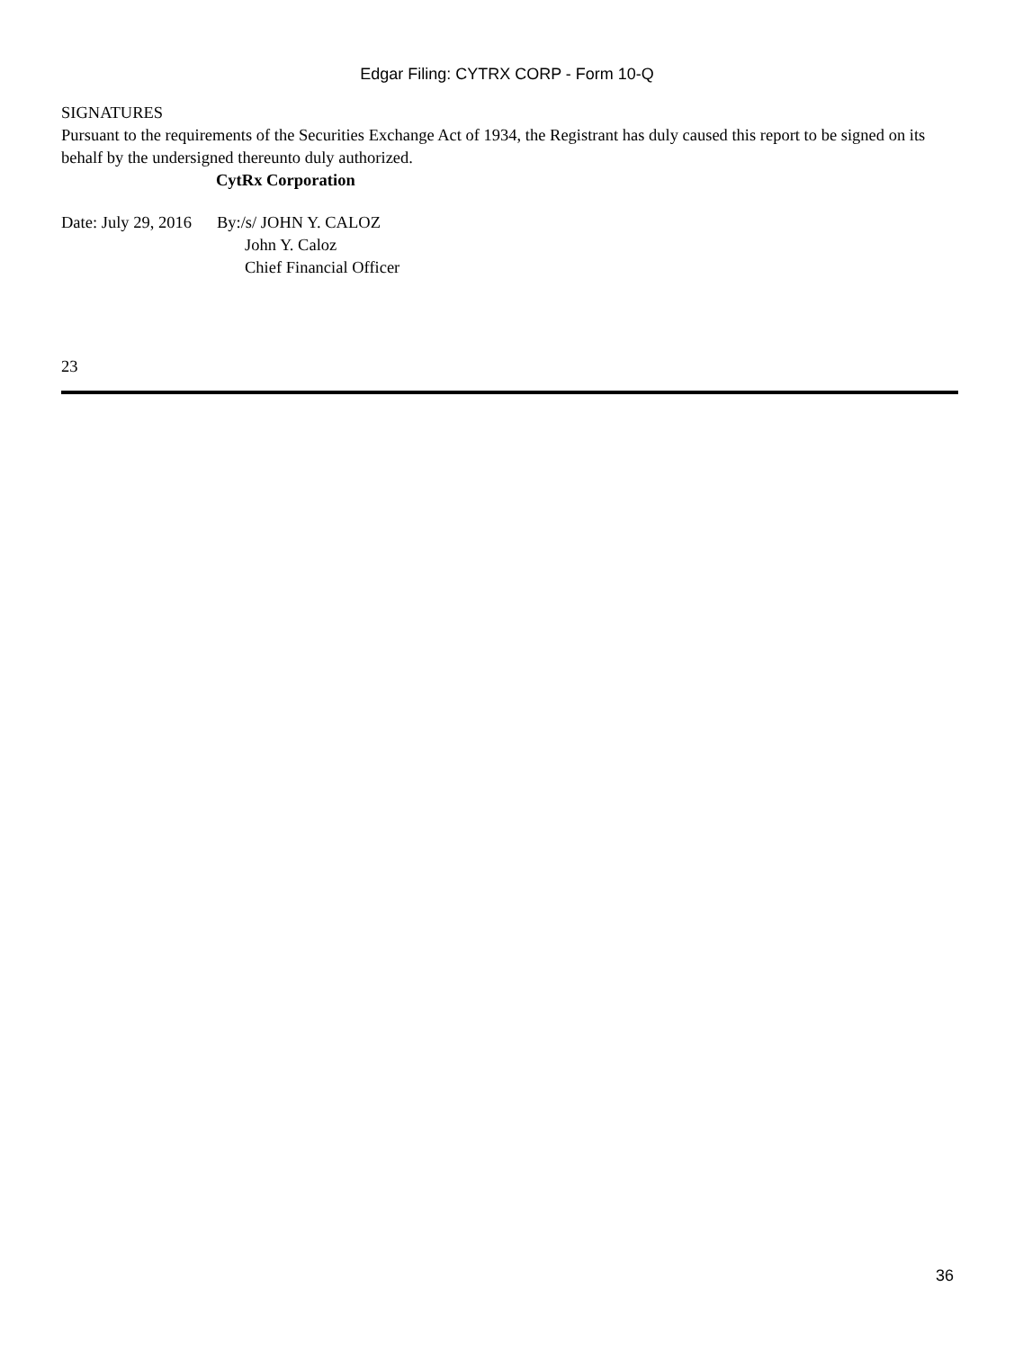Edgar Filing: CYTRX CORP - Form 10-Q
SIGNATURES
Pursuant to the requirements of the Securities Exchange Act of 1934, the Registrant has duly caused this report to be signed on its behalf by the undersigned thereunto duly authorized.
CytRx Corporation
Date: July 29, 2016
By:/s/ JOHN Y. CALOZ
John Y. Caloz
Chief Financial Officer
23
36